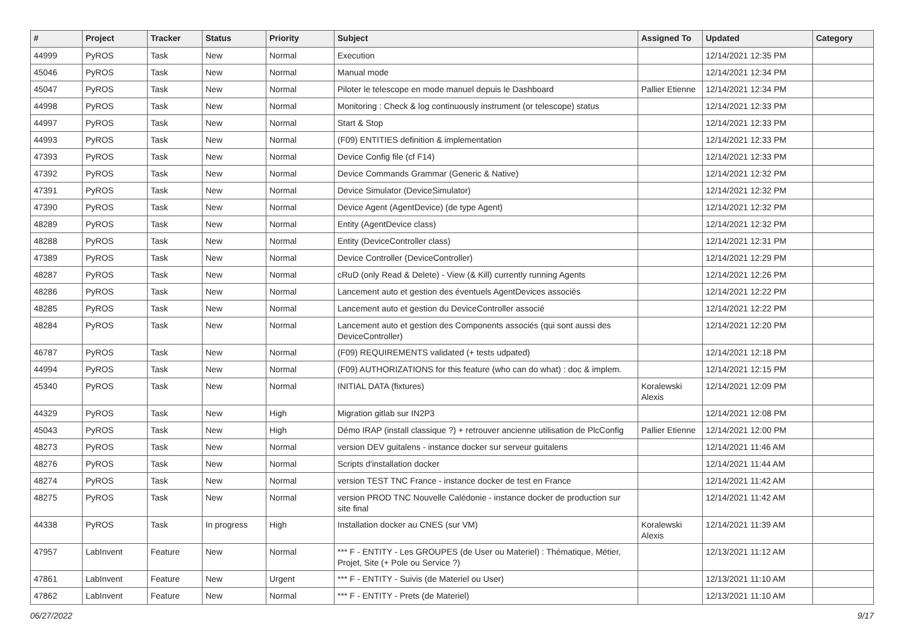| # | Project | Tracker | Status | Priority | Subject | Assigned To | Updated | Category |
| --- | --- | --- | --- | --- | --- | --- | --- | --- |
| 44999 | PyROS | Task | New | Normal | Execution | | 12/14/2021 12:35 PM | |
| 45046 | PyROS | Task | New | Normal | Manual mode | | 12/14/2021 12:34 PM | |
| 45047 | PyROS | Task | New | Normal | Piloter le telescope en mode manuel depuis le Dashboard | Pallier Etienne | 12/14/2021 12:34 PM | |
| 44998 | PyROS | Task | New | Normal | Monitoring : Check & log continuously instrument (or telescope) status | | 12/14/2021 12:33 PM | |
| 44997 | PyROS | Task | New | Normal | Start & Stop | | 12/14/2021 12:33 PM | |
| 44993 | PyROS | Task | New | Normal | (F09) ENTITIES definition & implementation | | 12/14/2021 12:33 PM | |
| 47393 | PyROS | Task | New | Normal | Device Config file (cf F14) | | 12/14/2021 12:33 PM | |
| 47392 | PyROS | Task | New | Normal | Device Commands Grammar (Generic & Native) | | 12/14/2021 12:32 PM | |
| 47391 | PyROS | Task | New | Normal | Device Simulator (DeviceSimulator) | | 12/14/2021 12:32 PM | |
| 47390 | PyROS | Task | New | Normal | Device Agent (AgentDevice) (de type Agent) | | 12/14/2021 12:32 PM | |
| 48289 | PyROS | Task | New | Normal | Entity (AgentDevice class) | | 12/14/2021 12:32 PM | |
| 48288 | PyROS | Task | New | Normal | Entity (DeviceController class) | | 12/14/2021 12:31 PM | |
| 47389 | PyROS | Task | New | Normal | Device Controller (DeviceController) | | 12/14/2021 12:29 PM | |
| 48287 | PyROS | Task | New | Normal | cRuD (only Read & Delete) - View (& Kill) currently running Agents | | 12/14/2021 12:26 PM | |
| 48286 | PyROS | Task | New | Normal | Lancement auto et gestion des éventuels AgentDevices associés | | 12/14/2021 12:22 PM | |
| 48285 | PyROS | Task | New | Normal | Lancement auto et gestion du DeviceController associé | | 12/14/2021 12:22 PM | |
| 48284 | PyROS | Task | New | Normal | Lancement auto et gestion des Components associés (qui sont aussi des DeviceController) | | 12/14/2021 12:20 PM | |
| 46787 | PyROS | Task | New | Normal | (F09) REQUIREMENTS validated (+ tests udpated) | | 12/14/2021 12:18 PM | |
| 44994 | PyROS | Task | New | Normal | (F09) AUTHORIZATIONS for this feature (who can do what) : doc & implem. | | 12/14/2021 12:15 PM | |
| 45340 | PyROS | Task | New | Normal | INITIAL DATA (fixtures) | Koralewski Alexis | 12/14/2021 12:09 PM | |
| 44329 | PyROS | Task | New | High | Migration gitlab sur IN2P3 | | 12/14/2021 12:08 PM | |
| 45043 | PyROS | Task | New | High | Démo IRAP (install classique ?) + retrouver ancienne utilisation de PlcConfig | Pallier Etienne | 12/14/2021 12:00 PM | |
| 48273 | PyROS | Task | New | Normal | version DEV guitalens - instance docker sur serveur guitalens | | 12/14/2021 11:46 AM | |
| 48276 | PyROS | Task | New | Normal | Scripts d'installation docker | | 12/14/2021 11:44 AM | |
| 48274 | PyROS | Task | New | Normal | version TEST TNC France - instance docker de test en France | | 12/14/2021 11:42 AM | |
| 48275 | PyROS | Task | New | Normal | version PROD TNC Nouvelle Calédonie - instance docker de production sur site final | | 12/14/2021 11:42 AM | |
| 44338 | PyROS | Task | In progress | High | Installation docker au CNES (sur VM) | Koralewski Alexis | 12/14/2021 11:39 AM | |
| 47957 | LabInvent | Feature | New | Normal | *** F - ENTITY - Les GROUPES (de User ou Materiel) : Thématique, Métier, Projet, Site (+ Pole ou Service ?) | | 12/13/2021 11:12 AM | |
| 47861 | LabInvent | Feature | New | Urgent | *** F - ENTITY - Suivis (de Materiel ou User) | | 12/13/2021 11:10 AM | |
| 47862 | LabInvent | Feature | New | Normal | *** F - ENTITY - Prets (de Materiel) | | 12/13/2021 11:10 AM | |
06/27/2022 9/17